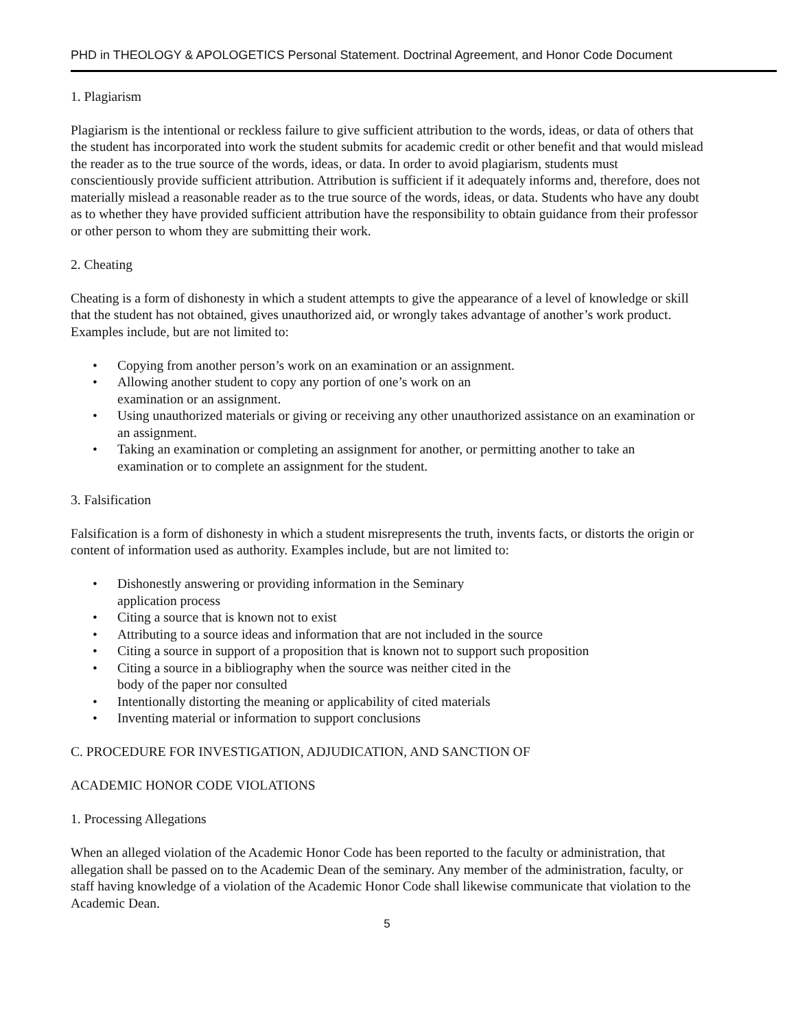PHD in THEOLOGY & APOLOGETICS Personal Statement. Doctrinal Agreement, and Honor Code Document
1. Plagiarism
Plagiarism is the intentional or reckless failure to give sufficient attribution to the words, ideas, or data of others that the student has incorporated into work the student submits for academic credit or other benefit and that would mislead the reader as to the true source of the words, ideas, or data. In order to avoid plagiarism, students must conscientiously provide sufficient attribution. Attribution is sufficient if it adequately informs and, therefore, does not materially mislead a reasonable reader as to the true source of the words, ideas, or data. Students who have any doubt as to whether they have provided sufficient attribution have the responsibility to obtain guidance from their professor or other person to whom they are submitting their work.
2. Cheating
Cheating is a form of dishonesty in which a student attempts to give the appearance of a level of knowledge or skill that the student has not obtained, gives unauthorized aid, or wrongly takes advantage of another’s work product. Examples include, but are not limited to:
• Copying from another person’s work on an examination or an assignment.
• Allowing another student to copy any portion of one’s work on an
examination or an assignment.
• Using unauthorized materials or giving or receiving any other unauthorized assistance on an examination or an assignment.
• Taking an examination or completing an assignment for another, or permitting another to take an examination or to complete an assignment for the student.
3. Falsification
Falsification is a form of dishonesty in which a student misrepresents the truth, invents facts, or distorts the origin or content of information used as authority. Examples include, but are not limited to:
• Dishonestly answering or providing information in the Seminary
application process
• Citing a source that is known not to exist
• Attributing to a source ideas and information that are not included in the source
• Citing a source in support of a proposition that is known not to support such proposition
• Citing a source in a bibliography when the source was neither cited in the
body of the paper nor consulted
• Intentionally distorting the meaning or applicability of cited materials
• Inventing material or information to support conclusions
C. PROCEDURE FOR INVESTIGATION, ADJUDICATION, AND SANCTION OF
ACADEMIC HONOR CODE VIOLATIONS
1. Processing Allegations
When an alleged violation of the Academic Honor Code has been reported to the faculty or administration, that allegation shall be passed on to the Academic Dean of the seminary. Any member of the administration, faculty, or staff having knowledge of a violation of the Academic Honor Code shall likewise communicate that violation to the Academic Dean.
5